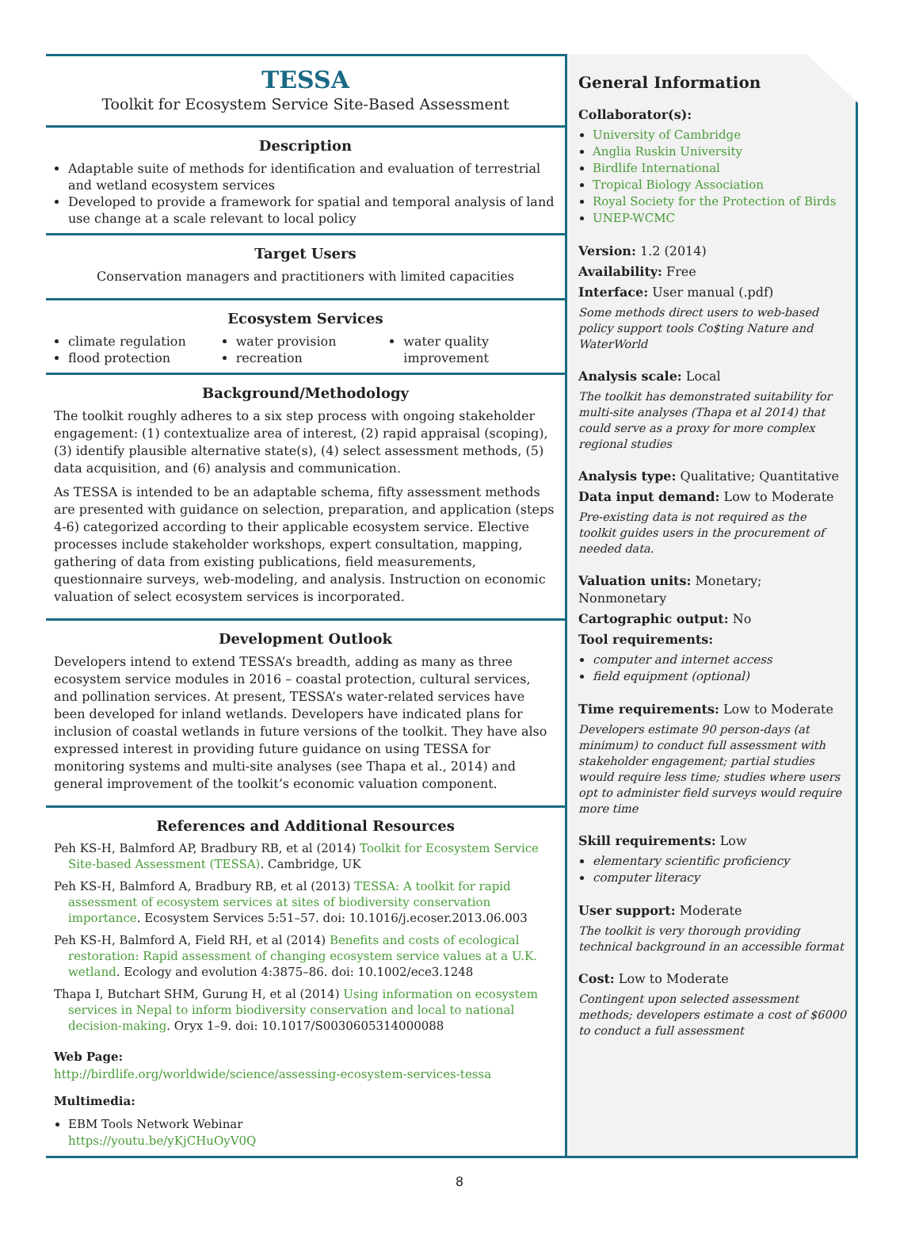TESSA
Toolkit for Ecosystem Service Site-Based Assessment
Description
Adaptable suite of methods for identification and evaluation of terrestrial and wetland ecosystem services
Developed to provide a framework for spatial and temporal analysis of land use change at a scale relevant to local policy
Target Users
Conservation managers and practitioners with limited capacities
Ecosystem Services
climate regulation
flood protection
water provision
recreation
water quality improvement
Background/Methodology
The toolkit roughly adheres to a six step process with ongoing stakeholder engagement: (1) contextualize area of interest, (2) rapid appraisal (scoping), (3) identify plausible alternative state(s), (4) select assessment methods, (5) data acquisition, and (6) analysis and communication.
As TESSA is intended to be an adaptable schema, fifty assessment methods are presented with guidance on selection, preparation, and application (steps 4-6) categorized according to their applicable ecosystem service. Elective processes include stakeholder workshops, expert consultation, mapping, gathering of data from existing publications, field measurements, questionnaire surveys, web-modeling, and analysis. Instruction on economic valuation of select ecosystem services is incorporated.
Development Outlook
Developers intend to extend TESSA’s breadth, adding as many as three ecosystem service modules in 2016 – coastal protection, cultural services, and pollination services. At present, TESSA’s water-related services have been developed for inland wetlands. Developers have indicated plans for inclusion of coastal wetlands in future versions of the toolkit. They have also expressed interest in providing future guidance on using TESSA for monitoring systems and multi-site analyses (see Thapa et al., 2014) and general improvement of the toolkit’s economic valuation component.
References and Additional Resources
Peh KS-H, Balmford AP, Bradbury RB, et al (2014) Toolkit for Ecosystem Service Site-based Assessment (TESSA). Cambridge, UK
Peh KS-H, Balmford A, Bradbury RB, et al (2013) TESSA: A toolkit for rapid assessment of ecosystem services at sites of biodiversity conservation importance. Ecosystem Services 5:51–57. doi: 10.1016/j.ecoser.2013.06.003
Peh KS-H, Balmford A, Field RH, et al (2014) Benefits and costs of ecological restoration: Rapid assessment of changing ecosystem service values at a U.K. wetland. Ecology and evolution 4:3875–86. doi: 10.1002/ece3.1248
Thapa I, Butchart SHM, Gurung H, et al (2014) Using information on ecosystem services in Nepal to inform biodiversity conservation and local to national decision-making. Oryx 1–9. doi: 10.1017/S0030605314000088
Web Page:
http://birdlife.org/worldwide/science/assessing-ecosystem-services-tessa
Multimedia:
EBM Tools Network Webinar
https://youtu.be/yKjCHuOyV0Q
General Information
Collaborator(s):
University of Cambridge
Anglia Ruskin University
Birdlife International
Tropical Biology Association
Royal Society for the Protection of Birds
UNEP-WCMC
Version: 1.2 (2014)
Availability: Free
Interface: User manual (.pdf)
Some methods direct users to web-based policy support tools Co$ting Nature and WaterWorld
Analysis scale: Local
The toolkit has demonstrated suitability for multi-site analyses (Thapa et al 2014) that could serve as a proxy for more complex regional studies
Analysis type: Qualitative; Quantitative
Data input demand: Low to Moderate
Pre-existing data is not required as the toolkit guides users in the procurement of needed data.
Valuation units: Monetary; Nonmonetary
Cartographic output: No
Tool requirements:
computer and internet access
field equipment (optional)
Time requirements: Low to Moderate
Developers estimate 90 person-days (at minimum) to conduct full assessment with stakeholder engagement; partial studies would require less time; studies where users opt to administer field surveys would require more time
Skill requirements: Low
elementary scientific proficiency
computer literacy
User support: Moderate
The toolkit is very thorough providing technical background in an accessible format
Cost: Low to Moderate
Contingent upon selected assessment methods; developers estimate a cost of $6000 to conduct a full assessment
8